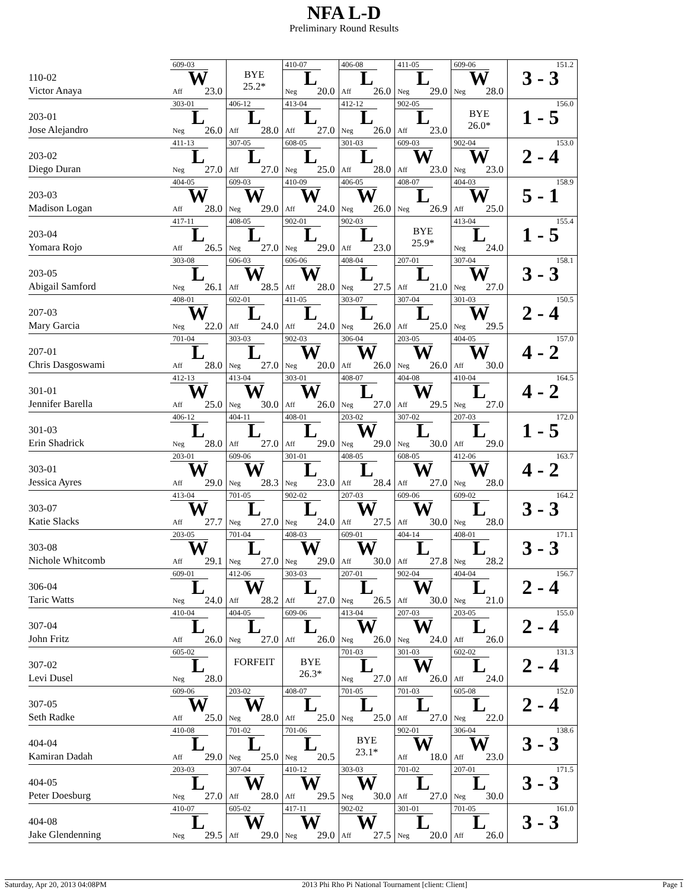NFA L-D
Preliminary Round Results
| 110-02 Victor Anaya | 609-03 W Aff 23.0 | BYE 25.2* | 410-07 L Neg 20.0 | 406-08 L Aff 26.0 | 411-05 L Neg 29.0 | 609-06 W Neg 28.0 | 151.2 3 - 3 |
| 203-01 Jose Alejandro | 303-01 L Neg 26.0 | 406-12 L Aff 28.0 | 413-04 L Aff 27.0 | 412-12 L Neg 26.0 | 902-05 L Aff 23.0 | BYE 26.0* | 156.0 1 - 5 |
| 203-02 Diego Duran | 411-13 L Neg 27.0 | 307-05 L Aff 27.0 | 608-05 L Neg 25.0 | 301-03 L Aff 28.0 | 609-03 W Aff 23.0 | 902-04 W Neg 23.0 | 153.0 2 - 4 |
| 203-03 Madison Logan | 404-05 W Aff 28.0 | 609-03 W Neg 29.0 | 410-09 W Aff 24.0 | 406-05 W Neg 26.0 | 408-07 L Neg 26.9 | 404-03 W Aff 25.0 | 158.9 5 - 1 |
| 203-04 Yomara Rojo | 417-11 L Aff 26.5 | 408-05 L Neg 27.0 | 902-01 L Neg 29.0 | 902-03 L Aff 23.0 | BYE 25.9* | 413-04 L Neg 24.0 | 155.4 1 - 5 |
| 203-05 Abigail Samford | 303-08 L Neg 26.1 | 606-03 W Aff 28.5 | 606-06 W Aff 28.0 | 408-04 L Neg 27.5 | 207-01 L Aff 21.0 | 307-04 W Neg 27.0 | 158.1 3 - 3 |
| 207-03 Mary Garcia | 408-01 W Neg 22.0 | 602-01 L Aff 24.0 | 411-05 L Aff 24.0 | 303-07 L Neg 26.0 | 307-04 L Aff 25.0 | 301-03 W Neg 29.5 | 150.5 2 - 4 |
| 207-01 Chris Dasgoswami | 701-04 L Aff 28.0 | 303-03 L Neg 27.0 | 902-03 W Neg 20.0 | 306-04 W Aff 26.0 | 203-05 W Neg 26.0 | 404-05 W Aff 30.0 | 157.0 4 - 2 |
| 301-01 Jennifer Barella | 412-13 W Aff 25.0 | 413-04 W Neg 30.0 | 303-01 W Aff 26.0 | 408-07 L Neg 27.0 | 404-08 W Aff 29.5 | 410-04 L Neg 27.0 | 164.5 4 - 2 |
| 301-03 Erin Shadrick | 406-12 L Neg 28.0 | 404-11 L Aff 27.0 | 408-01 L Aff 29.0 | 203-02 W Neg 29.0 | 307-02 L Neg 30.0 | 207-03 L Aff 29.0 | 172.0 1 - 5 |
| 303-01 Jessica Ayres | 203-01 W Aff 29.0 | 609-06 W Neg 28.3 | 301-01 L Neg 23.0 | 408-05 L Aff 28.4 | 608-05 W Aff 27.0 | 412-06 W Neg 28.0 | 163.7 4 - 2 |
| 303-07 Katie Slacks | 413-04 W Aff 27.7 | 701-05 L Neg 27.0 | 902-02 L Neg 24.0 | 207-03 W Aff 27.5 | 609-06 W Aff 30.0 | 609-02 L Neg 28.0 | 164.2 3 - 3 |
| 303-08 Nichole Whitcomb | 203-05 W Aff 29.1 | 701-04 L Neg 27.0 | 408-03 W Neg 29.0 | 609-01 W Aff 30.0 | 404-14 L Aff 27.8 | 408-01 L Neg 28.2 | 171.1 3 - 3 |
| 306-04 Taric Watts | 609-01 L Neg 24.0 | 412-06 W Aff 28.2 | 303-03 L Aff 27.0 | 207-01 L Neg 26.5 | 902-04 W Aff 30.0 | 404-04 L Neg 21.0 | 156.7 2 - 4 |
| 307-04 John Fritz | 410-04 L Aff 26.0 | 404-05 L Neg 27.0 | 609-06 L Aff 26.0 | 413-04 W Neg 26.0 | 207-03 W Neg 24.0 | 203-05 L Aff 26.0 | 155.0 2 - 4 |
| 307-02 Levi Dusel | 605-02 L Neg 28.0 | FORFEIT | BYE 26.3* | 701-03 L Neg 27.0 | 301-03 W Aff 26.0 | 602-02 L Aff 24.0 | 131.3 2 - 4 |
| 307-05 Seth Radke | 609-06 W Aff 25.0 | 203-02 W Neg 28.0 | 408-07 L Aff 25.0 | 701-05 L Neg 25.0 | 701-03 L Aff 27.0 | 605-08 L Neg 22.0 | 152.0 2 - 4 |
| 404-04 Kamiran Dadah | 410-08 L Aff 29.0 | 701-02 L Neg 25.0 | 701-06 L Neg 20.5 | BYE 23.1* | 902-01 W Aff 18.0 | 306-04 W Aff 23.0 | 138.6 3 - 3 |
| 404-05 Peter Doesburg | 203-03 L Neg 27.0 | 307-04 W Aff 28.0 | 410-12 W Aff 29.5 | 303-03 W Neg 30.0 | 701-02 L Aff 27.0 | 207-01 L Neg 30.0 | 171.5 3 - 3 |
| 404-08 Jake Glendenning | 410-07 L Neg 29.5 | 605-02 W Aff 29.0 | 417-11 W Neg 29.0 | 902-02 W Aff 27.5 | 301-01 L Neg 20.0 | 701-05 L Aff 26.0 | 161.0 3 - 3 |
Saturday, Apr 20, 2013 04:08PM 2013 Phi Rho Pi National Tournament [client: Client] Page 1